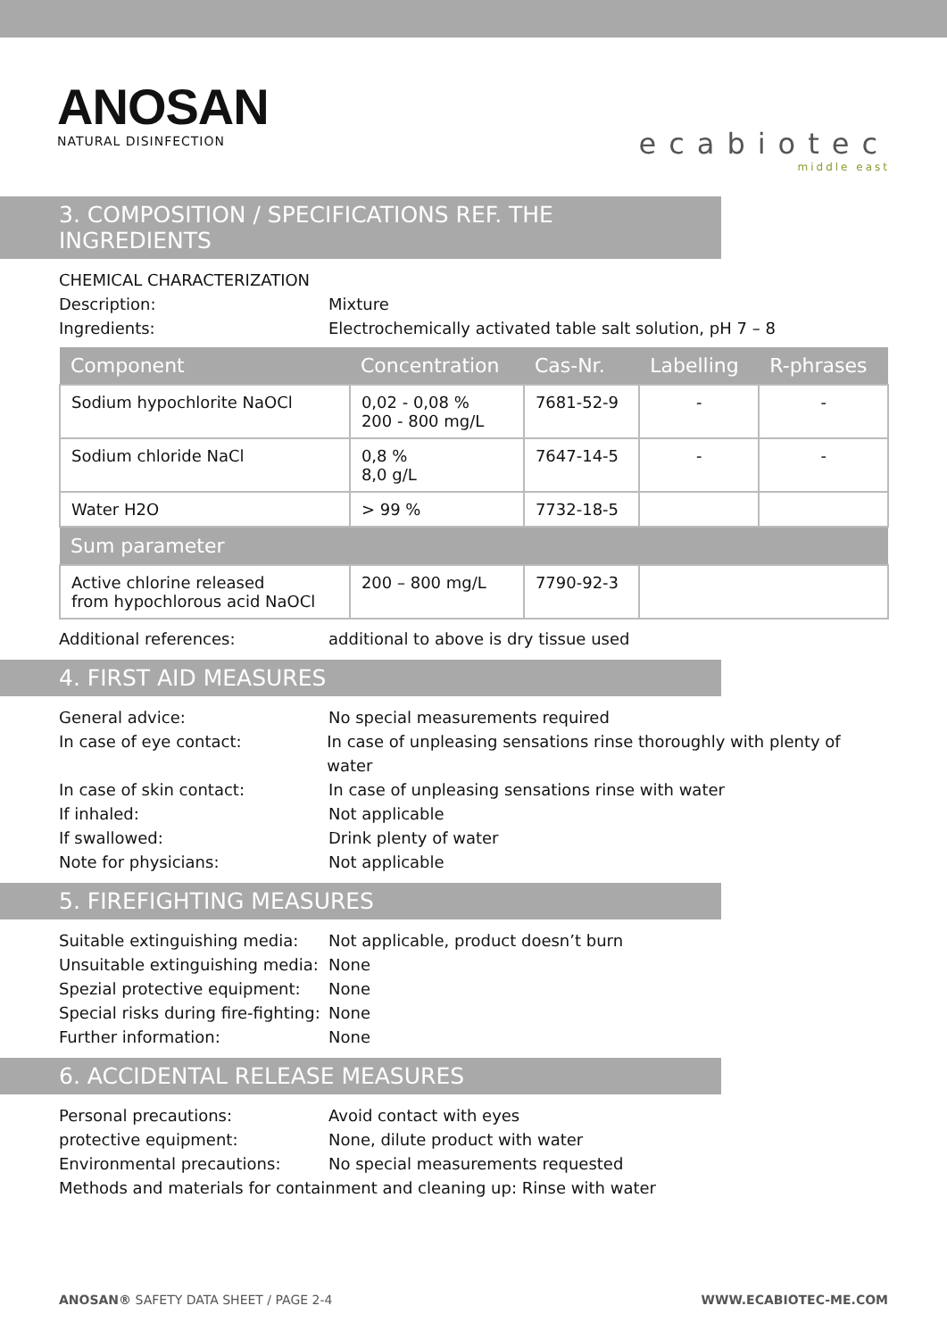ANOSAN
NATURAL DISINFECTION
ecabiotec
middle east
3. COMPOSITION / SPECIFICATIONS REF. THE INGREDIENTS
CHEMICAL CHARACTERIZATION
Description: Mixture
Ingredients: Electrochemically activated table salt solution, pH 7 – 8
| Component | Concentration | Cas-Nr. | Labelling | R-phrases |
| --- | --- | --- | --- | --- |
| Sodium hypochlorite NaOCl | 0,02 - 0,08 % 200 - 800 mg/L | 7681-52-9 | - | - |
| Sodium chloride NaCl | 0,8 % 8,0 g/L | 7647-14-5 | - | - |
| Water H2O | > 99 % | 7732-18-5 | | |
| Sum parameter | | | | |
| Active chlorine released from hypochlorous acid NaOCl | 200 – 800 mg/L | 7790-92-3 | | |
Additional references: additional to above is dry tissue used
4. FIRST AID MEASURES
General advice: No special measurements required
In case of eye contact: In case of unpleasing sensations rinse thoroughly with plenty of water
In case of skin contact: In case of unpleasing sensations rinse with water
If inhaled: Not applicable
If swallowed: Drink plenty of water
Note for physicians: Not applicable
5. FIREFIGHTING MEASURES
Suitable extinguishing media: Not applicable, product doesn’t burn
Unsuitable extinguishing media: None
Spezial protective equipment: None
Special risks during fire-fighting: None
Further information: None
6. ACCIDENTAL RELEASE MEASURES
Personal precautions: Avoid contact with eyes
protective equipment: None, dilute product with water
Environmental precautions: No special measurements requested
Methods and materials for containment and cleaning up: Rinse with water
ANOSAN® SAFETY DATA SHEET / PAGE 2-4 WWW.ECABIOTEC-ME.COM